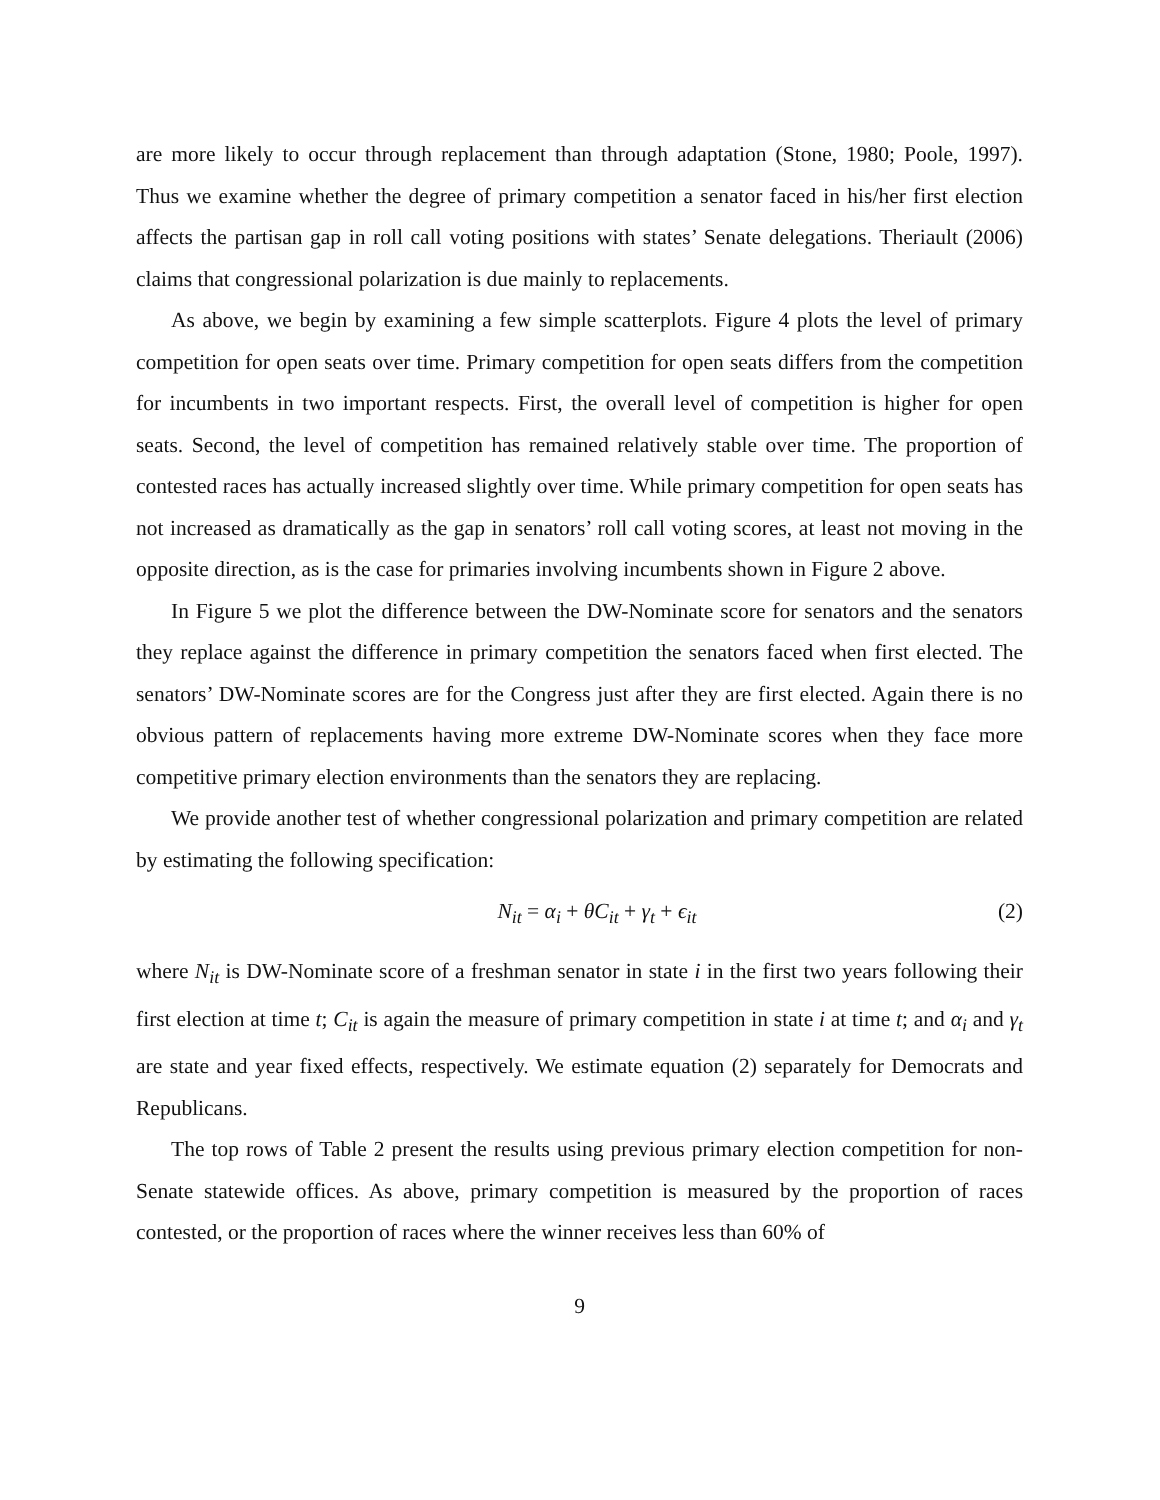are more likely to occur through replacement than through adaptation (Stone, 1980; Poole, 1997). Thus we examine whether the degree of primary competition a senator faced in his/her first election affects the partisan gap in roll call voting positions with states’ Senate delegations. Theriault (2006) claims that congressional polarization is due mainly to replacements.
As above, we begin by examining a few simple scatterplots. Figure 4 plots the level of primary competition for open seats over time. Primary competition for open seats differs from the competition for incumbents in two important respects. First, the overall level of competition is higher for open seats. Second, the level of competition has remained relatively stable over time. The proportion of contested races has actually increased slightly over time. While primary competition for open seats has not increased as dramatically as the gap in senators’ roll call voting scores, at least not moving in the opposite direction, as is the case for primaries involving incumbents shown in Figure 2 above.
In Figure 5 we plot the difference between the DW-Nominate score for senators and the senators they replace against the difference in primary competition the senators faced when first elected. The senators’ DW-Nominate scores are for the Congress just after they are first elected. Again there is no obvious pattern of replacements having more extreme DW-Nominate scores when they face more competitive primary election environments than the senators they are replacing.
We provide another test of whether congressional polarization and primary competition are related by estimating the following specification:
N<sub>it</sub> = α<sub>i</sub> + θC<sub>it</sub> + γ<sub>t</sub> + ϵ<sub>it</sub> (2)
where N<sub>it</sub> is DW-Nominate score of a freshman senator in state i in the first two years following their first election at time t; C<sub>it</sub> is again the measure of primary competition in state i at time t; and α<sub>i</sub> and γ<sub>t</sub> are state and year fixed effects, respectively. We estimate equation (2) separately for Democrats and Republicans.
The top rows of Table 2 present the results using previous primary election competition for non-Senate statewide offices. As above, primary competition is measured by the proportion of races contested, or the proportion of races where the winner receives less than 60% of
9